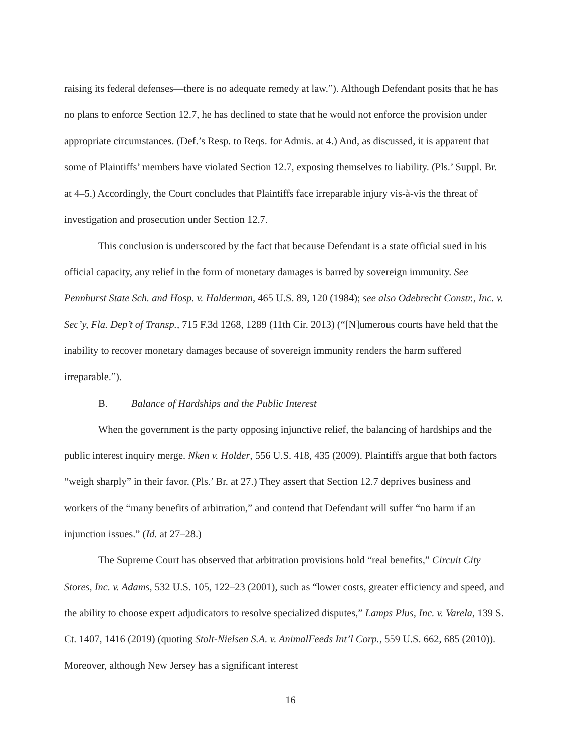raising its federal defenses—there is no adequate remedy at law.”). Although Defendant posits that he has no plans to enforce Section 12.7, he has declined to state that he would not enforce the provision under appropriate circumstances. (Def.’s Resp. to Reqs. for Admis. at 4.) And, as discussed, it is apparent that some of Plaintiffs’ members have violated Section 12.7, exposing themselves to liability. (Pls.’ Suppl. Br. at 4–5.) Accordingly, the Court concludes that Plaintiffs face irreparable injury vis-à-vis the threat of investigation and prosecution under Section 12.7.
This conclusion is underscored by the fact that because Defendant is a state official sued in his official capacity, any relief in the form of monetary damages is barred by sovereign immunity. See Pennhurst State Sch. and Hosp. v. Halderman, 465 U.S. 89, 120 (1984); see also Odebrecht Constr., Inc. v. Sec’y, Fla. Dep’t of Transp., 715 F.3d 1268, 1289 (11th Cir. 2013) (“[N]umerous courts have held that the inability to recover monetary damages because of sovereign immunity renders the harm suffered irreparable.”).
B. Balance of Hardships and the Public Interest
When the government is the party opposing injunctive relief, the balancing of hardships and the public interest inquiry merge. Nken v. Holder, 556 U.S. 418, 435 (2009). Plaintiffs argue that both factors “weigh sharply” in their favor. (Pls.’ Br. at 27.) They assert that Section 12.7 deprives business and workers of the “many benefits of arbitration,” and contend that Defendant will suffer “no harm if an injunction issues.” (Id. at 27–28.)
The Supreme Court has observed that arbitration provisions hold “real benefits,” Circuit City Stores, Inc. v. Adams, 532 U.S. 105, 122–23 (2001), such as “lower costs, greater efficiency and speed, and the ability to choose expert adjudicators to resolve specialized disputes,” Lamps Plus, Inc. v. Varela, 139 S. Ct. 1407, 1416 (2019) (quoting Stolt-Nielsen S.A. v. AnimalFeeds Int’l Corp., 559 U.S. 662, 685 (2010)). Moreover, although New Jersey has a significant interest
16